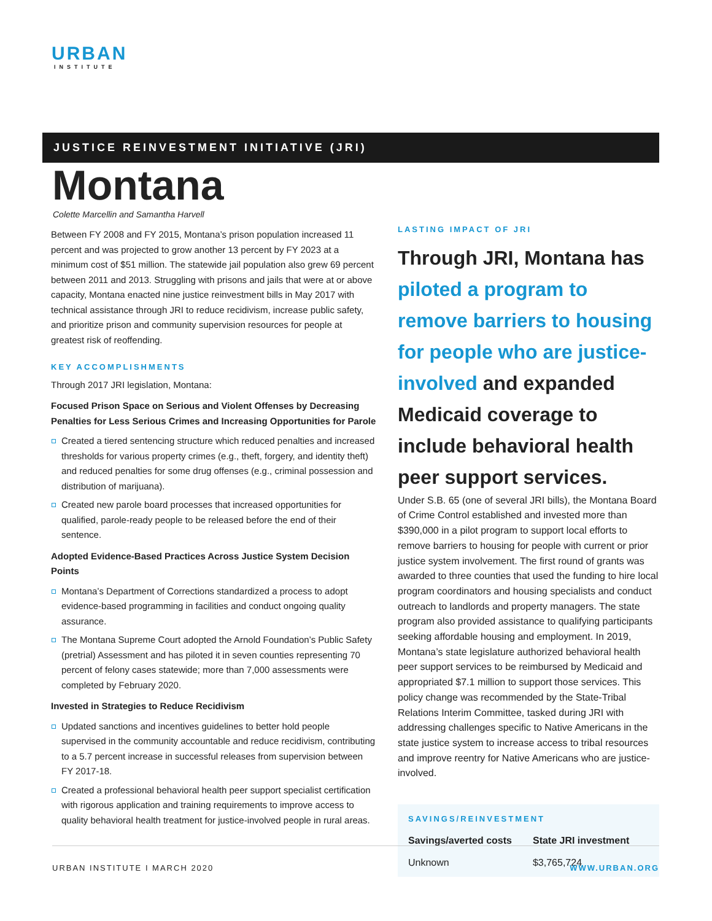URBAN
INSTITUTE
JUSTICE REINVESTMENT INITIATIVE (JRI)
Montana
Colette Marcellin and Samantha Harvell
Between FY 2008 and FY 2015, Montana’s prison population increased 11 percent and was projected to grow another 13 percent by FY 2023 at a minimum cost of $51 million. The statewide jail population also grew 69 percent between 2011 and 2013. Struggling with prisons and jails that were at or above capacity, Montana enacted nine justice reinvestment bills in May 2017 with technical assistance through JRI to reduce recidivism, increase public safety, and prioritize prison and community supervision resources for people at greatest risk of reoffending.
KEY ACCOMPLISHMENTS
Through 2017 JRI legislation, Montana:
Focused Prison Space on Serious and Violent Offenses by Decreasing Penalties for Less Serious Crimes and Increasing Opportunities for Parole
Created a tiered sentencing structure which reduced penalties and increased thresholds for various property crimes (e.g., theft, forgery, and identity theft) and reduced penalties for some drug offenses (e.g., criminal possession and distribution of marijuana).
Created new parole board processes that increased opportunities for qualified, parole-ready people to be released before the end of their sentence.
Adopted Evidence-Based Practices Across Justice System Decision Points
Montana’s Department of Corrections standardized a process to adopt evidence-based programming in facilities and conduct ongoing quality assurance.
The Montana Supreme Court adopted the Arnold Foundation’s Public Safety (pretrial) Assessment and has piloted it in seven counties representing 70 percent of felony cases statewide; more than 7,000 assessments were completed by February 2020.
Invested in Strategies to Reduce Recidivism
Updated sanctions and incentives guidelines to better hold people supervised in the community accountable and reduce recidivism, contributing to a 5.7 percent increase in successful releases from supervision between FY 2017-18.
Created a professional behavioral health peer support specialist certification with rigorous application and training requirements to improve access to quality behavioral health treatment for justice-involved people in rural areas.
LASTING IMPACT OF JRI
Through JRI, Montana has piloted a program to remove barriers to housing for people who are justice-involved and expanded Medicaid coverage to include behavioral health peer support services.
Under S.B. 65 (one of several JRI bills), the Montana Board of Crime Control established and invested more than $390,000 in a pilot program to support local efforts to remove barriers to housing for people with current or prior justice system involvement. The first round of grants was awarded to three counties that used the funding to hire local program coordinators and housing specialists and conduct outreach to landlords and property managers. The state program also provided assistance to qualifying participants seeking affordable housing and employment. In 2019, Montana’s state legislature authorized behavioral health peer support services to be reimbursed by Medicaid and appropriated $7.1 million to support those services. This policy change was recommended by the State-Tribal Relations Interim Committee, tasked during JRI with addressing challenges specific to Native Americans in the state justice system to increase access to tribal resources and improve reentry for Native Americans who are justice-involved.
SAVINGS/REINVESTMENT
| Savings/averted costs | State JRI investment |
| --- | --- |
| Unknown | $3,765,724 |
URBAN INSTITUTE I MARCH 2020 WWW.URBAN.ORG